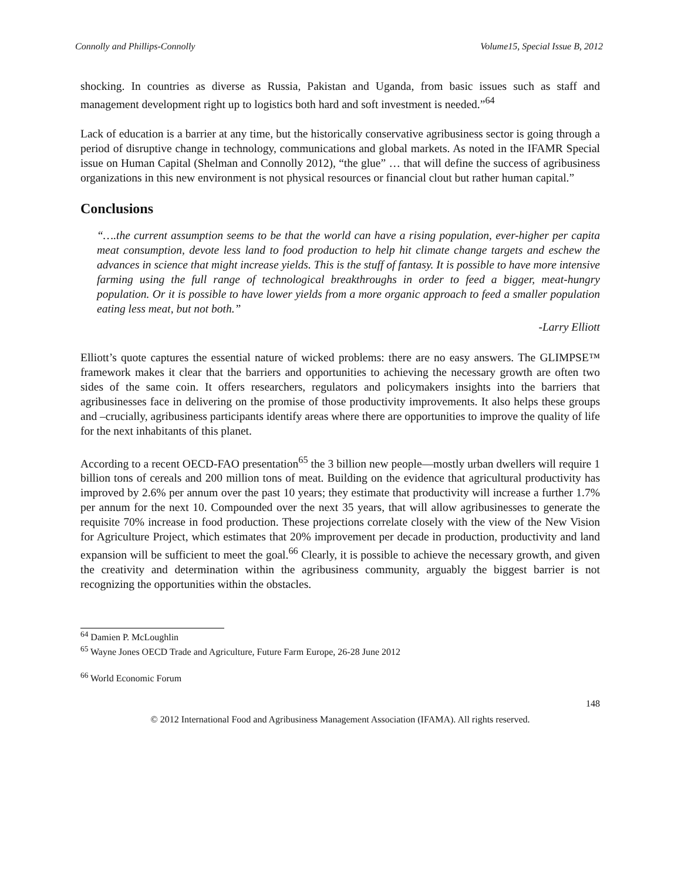Connolly and Phillips-Connolly Volume15, Special Issue B, 2012
shocking. In countries as diverse as Russia, Pakistan and Uganda, from basic issues such as staff and management development right up to logistics both hard and soft investment is needed.”<sup>64</sup>
Lack of education is a barrier at any time, but the historically conservative agribusiness sector is going through a period of disruptive change in technology, communications and global markets. As noted in the IFAMR Special issue on Human Capital (Shelman and Connolly 2012), “the glue” … that will define the success of agribusiness organizations in this new environment is not physical resources or financial clout but rather human capital.”
Conclusions
“….the current assumption seems to be that the world can have a rising population, ever-higher per capita meat consumption, devote less land to food production to help hit climate change targets and eschew the advances in science that might increase yields. This is the stuff of fantasy. It is possible to have more intensive farming using the full range of technological breakthroughs in order to feed a bigger, meat-hungry population. Or it is possible to have lower yields from a more organic approach to feed a smaller population eating less meat, but not both.”
-Larry Elliott
Elliott’s quote captures the essential nature of wicked problems: there are no easy answers. The GLIMPSE™ framework makes it clear that the barriers and opportunities to achieving the necessary growth are often two sides of the same coin. It offers researchers, regulators and policymakers insights into the barriers that agribusinesses face in delivering on the promise of those productivity improvements. It also helps these groups and –crucially, agribusiness participants identify areas where there are opportunities to improve the quality of life for the next inhabitants of this planet.
According to a recent OECD-FAO presentation<sup>65</sup> the 3 billion new people—mostly urban dwellers will require 1 billion tons of cereals and 200 million tons of meat. Building on the evidence that agricultural productivity has improved by 2.6% per annum over the past 10 years; they estimate that productivity will increase a further 1.7% per annum for the next 10. Compounded over the next 35 years, that will allow agribusinesses to generate the requisite 70% increase in food production. These projections correlate closely with the view of the New Vision for Agriculture Project, which estimates that 20% improvement per decade in production, productivity and land expansion will be sufficient to meet the goal.<sup>66</sup> Clearly, it is possible to achieve the necessary growth, and given the creativity and determination within the agribusiness community, arguably the biggest barrier is not recognizing the opportunities within the obstacles.
<sup>64</sup> Damien P. McLoughlin
<sup>65</sup> Wayne Jones OECD Trade and Agriculture, Future Farm Europe, 26-28 June 2012
<sup>66</sup> World Economic Forum
148
© 2012 International Food and Agribusiness Management Association (IFAMA). All rights reserved.